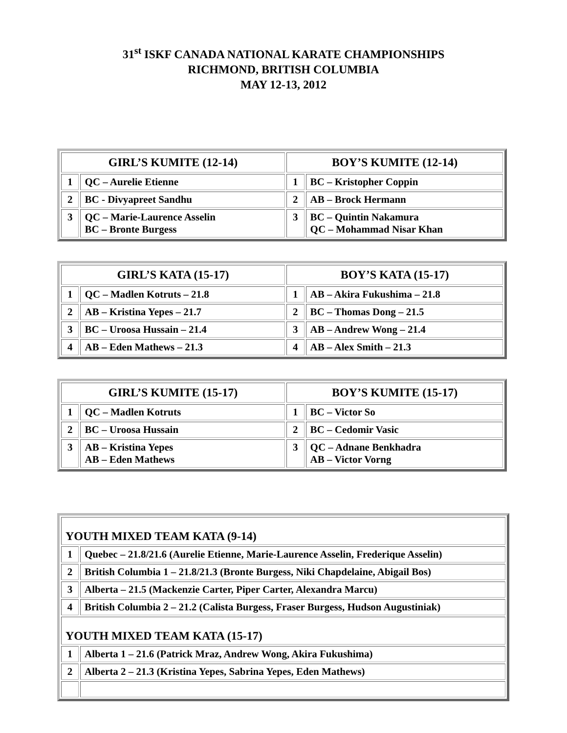31<sup>st</sup> ISKF CANADA NATIONAL KARATE CHAMPIONSHIPS
RICHMOND, BRITISH COLUMBIA
MAY 12-13, 2012
| GIRL’S KUMITE (12-14) | | BOY’S KUMITE (12-14) | |
| --- | --- | --- | --- |
| 1 | QC – Aurelie Etienne | 1 | BC – Kristopher Coppin |
| 2 | BC - Divyapreet Sandhu | 2 | AB – Brock Hermann |
| 3 | QC – Marie-Laurence Asselin BC – Bronte Burgess | 3 | BC – Quintin Nakamura QC – Mohammad Nisar Khan |
| GIRL’S KATA (15-17) | | BOY’S KATA (15-17) | |
| --- | --- | --- | --- |
| 1 | QC – Madlen Kotruts – 21.8 | 1 | AB – Akira Fukushima – 21.8 |
| 2 | AB – Kristina Yepes – 21.7 | 2 | BC – Thomas Dong – 21.5 |
| 3 | BC – Uroosa Hussain – 21.4 | 3 | AB – Andrew Wong – 21.4 |
| 4 | AB – Eden Mathews – 21.3 | 4 | AB – Alex Smith – 21.3 |
| GIRL’S KUMITE (15-17) | | BOY’S KUMITE (15-17) | |
| --- | --- | --- | --- |
| 1 | QC – Madlen Kotruts | 1 | BC – Victor So |
| 2 | BC – Uroosa Hussain | 2 | BC – Cedomir Vasic |
| 3 | AB – Kristina Yepes AB – Eden Mathews | 3 | QC – Adnane Benkhadra AB – Victor Vorng |
| YOUTH MIXED TEAM KATA (9-14) | |
| 1 | Quebec – 21.8/21.6 (Aurelie Etienne, Marie-Laurence Asselin, Frederique Asselin) |
| 2 | British Columbia 1 – 21.8/21.3 (Bronte Burgess, Niki Chapdelaine, Abigail Bos) |
| 3 | Alberta – 21.5 (Mackenzie Carter, Piper Carter, Alexandra Marcu) |
| 4 | British Columbia 2 – 21.2 (Calista Burgess, Fraser Burgess, Hudson Augustiniak) |
| YOUTH MIXED TEAM KATA (15-17) | |
| 1 | Alberta 1 – 21.6 (Patrick Mraz, Andrew Wong, Akira Fukushima) |
| 2 | Alberta 2 – 21.3 (Kristina Yepes, Sabrina Yepes, Eden Mathews) |